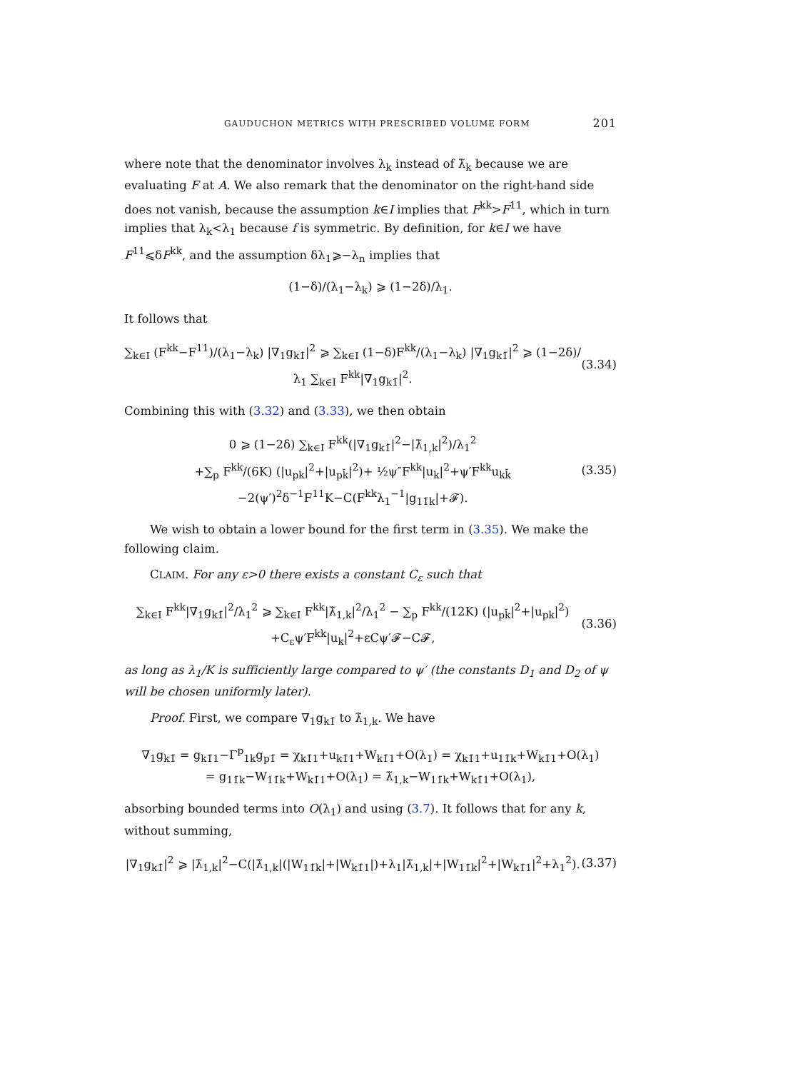GAUDUCHON METRICS WITH PRESCRIBED VOLUME FORM 201
where note that the denominator involves λ<sub>k</sub> instead of λ̃<sub>k</sub> because we are evaluating F at A. We also remark that the denominator on the right-hand side does not vanish, because the assumption k∈I implies that F<sup>kk</sup>>F<sup>11</sup>, which in turn implies that λ<sub>k</sub><λ<sub>1</sub> because f is symmetric. By definition, for k∈I we have F<sup>11</sup>⩽δF<sup>kk</sup>, and the assumption δλ<sub>1</sub>⩾−λ<sub>n</sub> implies that
(1−δ)/(λ<sub>1</sub>−λ<sub>k</sub>) ⩾ (1−2δ)/λ<sub>1</sub>.
It follows that
∑<sub>k∈I</sub> (F<sup>kk</sup>−F<sup>11</sup>)/(λ<sub>1</sub>−λ<sub>k</sub>) |∇<sub>1</sub>g<sub>k1̄</sub>|<sup>2</sup> ⩾ ∑<sub>k∈I</sub> (1−δ)F<sup>kk</sup>/(λ<sub>1</sub>−λ<sub>k</sub>) |∇<sub>1</sub>g<sub>k1̄</sub>|<sup>2</sup> ⩾ (1−2δ)/λ<sub>1</sub> ∑<sub>k∈I</sub> F<sup>kk</sup>|∇<sub>1</sub>g<sub>k1̄</sub>|<sup>2</sup>. (3.34)
Combining this with (3.32) and (3.33), we then obtain
0 ⩾ (1−2δ) ∑<sub>k∈I</sub> F<sup>kk</sup>(|∇<sub>1</sub>g<sub>k1̄</sub>|<sup>2</sup>−|λ̃<sub>1,k</sub>|<sup>2</sup>)/λ<sub>1</sub><sup>2</sup>
+∑<sub>p</sub> F<sup>kk</sup>/(6K) (|u<sub>pk</sub>|<sup>2</sup>+|u<sub>pk̄</sub>|<sup>2</sup>)+ ½ψ″F<sup>kk</sup>|u<sub>k</sub>|<sup>2</sup>+ψ′F<sup>kk</sup>u<sub>kk̄</sub>
−2(ψ′)<sup>2</sup>δ<sup>−1</sup>F<sup>11</sup>K−C(F<sup>kk</sup>λ<sub>1</sub><sup>−1</sup>|g<sub>11̄k</sub>|+𝓕). (3.35)
We wish to obtain a lower bound for the first term in (3.35). We make the following claim.
CLAIM. For any ε>0 there exists a constant C<sub>ε</sub> such that
∑<sub>k∈I</sub> F<sup>kk</sup>|∇<sub>1</sub>g<sub>k1̄</sub>|<sup>2</sup>/λ<sub>1</sub><sup>2</sup> ⩾ ∑<sub>k∈I</sub> F<sup>kk</sup>|λ̃<sub>1,k</sub>|<sup>2</sup>/λ<sub>1</sub><sup>2</sup> − ∑<sub>p</sub> F<sup>kk</sup>/(12K) (|u<sub>pk̄</sub>|<sup>2</sup>+|u<sub>pk</sub>|<sup>2</sup>)
+C<sub>ε</sub>ψ′F<sup>kk</sup>|u<sub>k</sub>|<sup>2</sup>+εCψ′𝓕−C𝓕, (3.36)
as long as λ<sub>1</sub>/K is sufficiently large compared to ψ′ (the constants D<sub>1</sub> and D<sub>2</sub> of ψ will be chosen uniformly later).
Proof. First, we compare ∇<sub>1</sub>g<sub>k1̄</sub> to λ̃<sub>1,k</sub>. We have
∇<sub>1</sub>g<sub>k1̄</sub> = g<sub>k1̄1</sub>−Γ<sup>p</sup><sub>1k</sub>g<sub>p1̄</sub> = χ<sub>k1̄1</sub>+u<sub>k1̄1</sub>+W<sub>k1̄1</sub>+O(λ<sub>1</sub>) = χ<sub>k1̄1</sub>+u<sub>11̄k</sub>+W<sub>k1̄1</sub>+O(λ<sub>1</sub>)
= g<sub>11̄k</sub>−W<sub>11̄k</sub>+W<sub>k1̄1</sub>+O(λ<sub>1</sub>) = λ̃<sub>1,k</sub>−W<sub>11̄k</sub>+W<sub>k1̄1</sub>+O(λ<sub>1</sub>),
absorbing bounded terms into O(λ<sub>1</sub>) and using (3.7). It follows that for any k, without summing,
|∇<sub>1</sub>g<sub>k1̄</sub>|<sup>2</sup> ⩾ |λ̃<sub>1,k</sub>|<sup>2</sup>−C(|λ̃<sub>1,k</sub>|(|W<sub>11̄k</sub>|+|W<sub>k1̄1</sub>|)+λ<sub>1</sub>|λ̃<sub>1,k</sub>|+|W<sub>11̄k</sub>|<sup>2</sup>+|W<sub>k1̄1</sub>|<sup>2</sup>+λ<sub>1</sub><sup>2</sup>). (3.37)